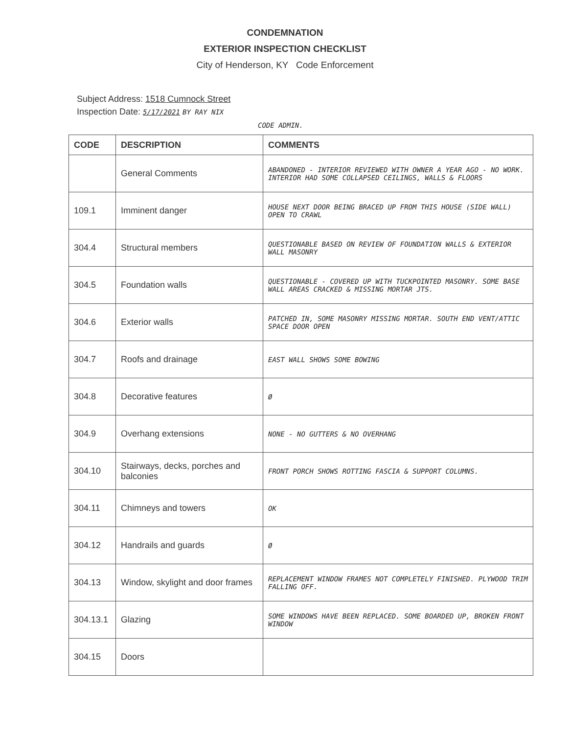CONDEMNATION
EXTERIOR INSPECTION CHECKLIST
City of Henderson, KY Code Enforcement
Subject Address: 1518 Cumnock Street
Inspection Date: 5/17/2021 BY RAY NIX
CODE ADMIN.
| CODE | DESCRIPTION | COMMENTS |
| --- | --- | --- |
| | General Comments | ABANDONED - INTERIOR REVIEWED WITH OWNER A YEAR AGO - NO WORK. INTERIOR HAD SOME COLLAPSED CEILINGS, WALLS & FLOORS |
| 109.1 | Imminent danger | HOUSE NEXT DOOR BEING BRACED UP FROM THIS HOUSE (SIDE WALL) OPEN TO CRAWL |
| 304.4 | Structural members | QUESTIONABLE BASED ON REVIEW OF FOUNDATION WALLS & EXTERIOR WALL MASONRY |
| 304.5 | Foundation walls | QUESTIONABLE - COVERED UP WITH TUCKPOINTED MASONRY. SOME BASE WALL AREAS CRACKED & MISSING MORTAR JTS. |
| 304.6 | Exterior walls | PATCHED IN, SOME MASONRY MISSING MORTAR. SOUTH END VENT/ATTIC SPACE DOOR OPEN |
| 304.7 | Roofs and drainage | EAST WALL SHOWS SOME BOWING |
| 304.8 | Decorative features | Ø |
| 304.9 | Overhang extensions | NONE - NO GUTTERS & NO OVERHANG |
| 304.10 | Stairways, decks, porches and balconies | FRONT PORCH SHOWS ROTTING FASCIA & SUPPORT COLUMNS. |
| 304.11 | Chimneys and towers | OK |
| 304.12 | Handrails and guards | Ø |
| 304.13 | Window, skylight and door frames | REPLACEMENT WINDOW FRAMES NOT COMPLETELY FINISHED. PLYWOOD TRIM FALLING OFF. |
| 304.13.1 | Glazing | SOME WINDOWS HAVE BEEN REPLACED. SOME BOARDED UP, BROKEN FRONT WINDOW |
| 304.15 | Doors | |